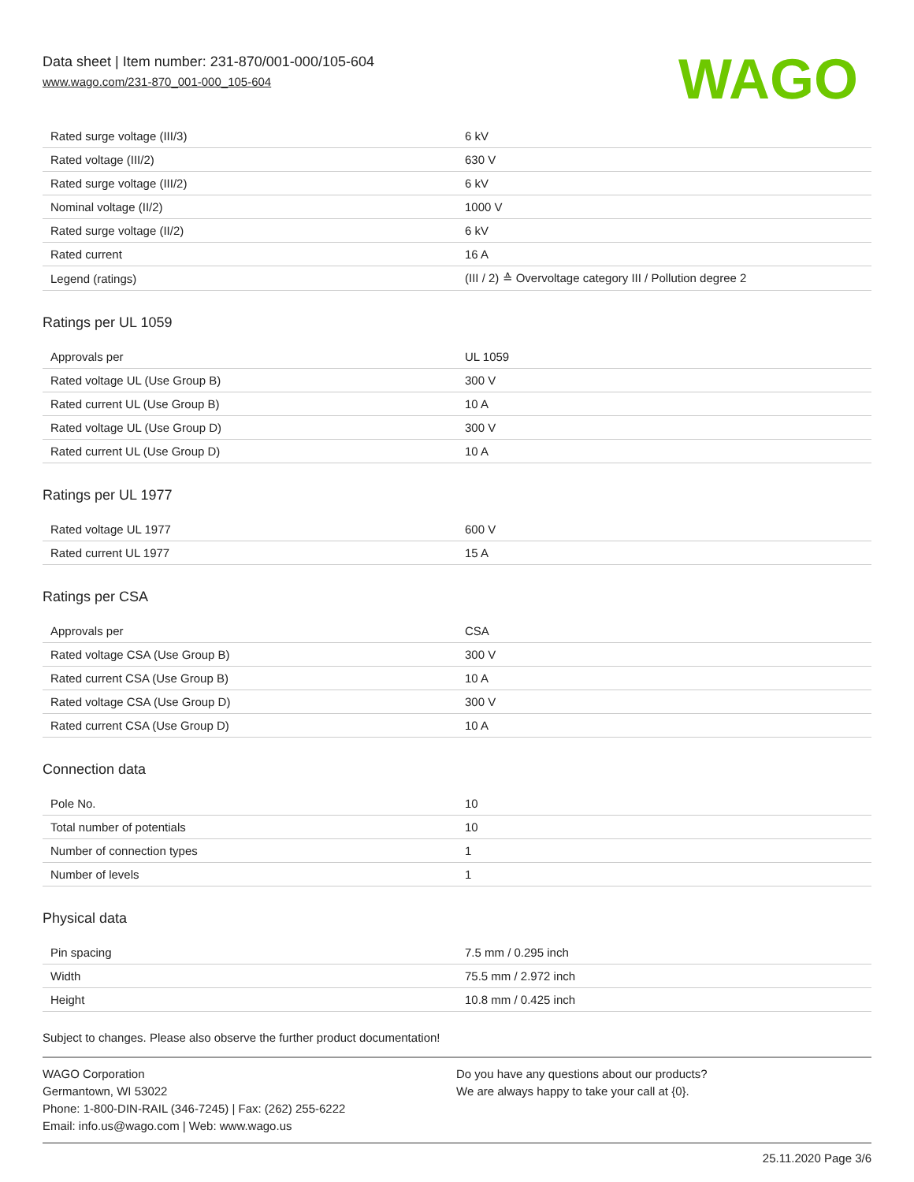Data sheet | Item number: 231-870/001-000/105-604
www.wago.com/231-870_001-000_105-604
WAGO
| Rated surge voltage (III/3) | 6 kV |
| Rated voltage (III/2) | 630 V |
| Rated surge voltage (III/2) | 6 kV |
| Nominal voltage (II/2) | 1000 V |
| Rated surge voltage (II/2) | 6 kV |
| Rated current | 16 A |
| Legend (ratings) | (III / 2) ≙ Overvoltage category III / Pollution degree 2 |
Ratings per UL 1059
| Approvals per | UL 1059 |
| Rated voltage UL (Use Group B) | 300 V |
| Rated current UL (Use Group B) | 10 A |
| Rated voltage UL (Use Group D) | 300 V |
| Rated current UL (Use Group D) | 10 A |
Ratings per UL 1977
| Rated voltage UL 1977 | 600 V |
| Rated current UL 1977 | 15 A |
Ratings per CSA
| Approvals per | CSA |
| Rated voltage CSA (Use Group B) | 300 V |
| Rated current CSA (Use Group B) | 10 A |
| Rated voltage CSA (Use Group D) | 300 V |
| Rated current CSA (Use Group D) | 10 A |
Connection data
| Pole No. | 10 |
| Total number of potentials | 10 |
| Number of connection types | 1 |
| Number of levels | 1 |
Physical data
| Pin spacing | 7.5 mm / 0.295 inch |
| Width | 75.5 mm / 2.972 inch |
| Height | 10.8 mm / 0.425 inch |
Subject to changes. Please also observe the further product documentation!
WAGO Corporation
Germantown, WI 53022
Phone: 1-800-DIN-RAIL (346-7245) | Fax: (262) 255-6222
Email: info.us@wago.com | Web: www.wago.us
Do you have any questions about our products?
We are always happy to take your call at {0}.
25.11.2020 Page 3/6